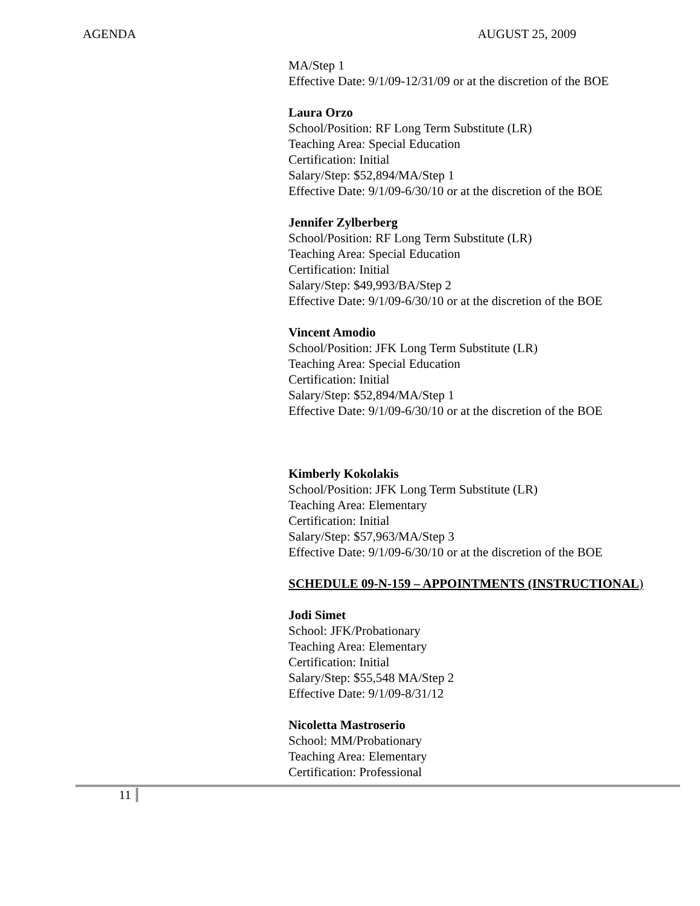AGENDA AUGUST 25, 2009
MA/Step 1
Effective Date: 9/1/09-12/31/09 or at the discretion of the BOE
Laura Orzo
School/Position: RF Long Term Substitute (LR)
Teaching Area: Special Education
Certification: Initial
Salary/Step: $52,894/MA/Step 1
Effective Date: 9/1/09-6/30/10 or at the discretion of the BOE
Jennifer Zylberberg
School/Position: RF Long Term Substitute (LR)
Teaching Area: Special Education
Certification: Initial
Salary/Step: $49,993/BA/Step 2
Effective Date: 9/1/09-6/30/10 or at the discretion of the BOE
Vincent Amodio
School/Position: JFK Long Term Substitute (LR)
Teaching Area: Special Education
Certification: Initial
Salary/Step: $52,894/MA/Step 1
Effective Date: 9/1/09-6/30/10 or at the discretion of the BOE
Kimberly Kokolakis
School/Position: JFK Long Term Substitute (LR)
Teaching Area: Elementary
Certification: Initial
Salary/Step: $57,963/MA/Step 3
Effective Date: 9/1/09-6/30/10 or at the discretion of the BOE
SCHEDULE 09-N-159 – APPOINTMENTS (INSTRUCTIONAL)
Jodi Simet
School: JFK/Probationary
Teaching Area: Elementary
Certification: Initial
Salary/Step: $55,548 MA/Step 2
Effective Date: 9/1/09-8/31/12
Nicoletta Mastroserio
School: MM/Probationary
Teaching Area: Elementary
Certification: Professional
11